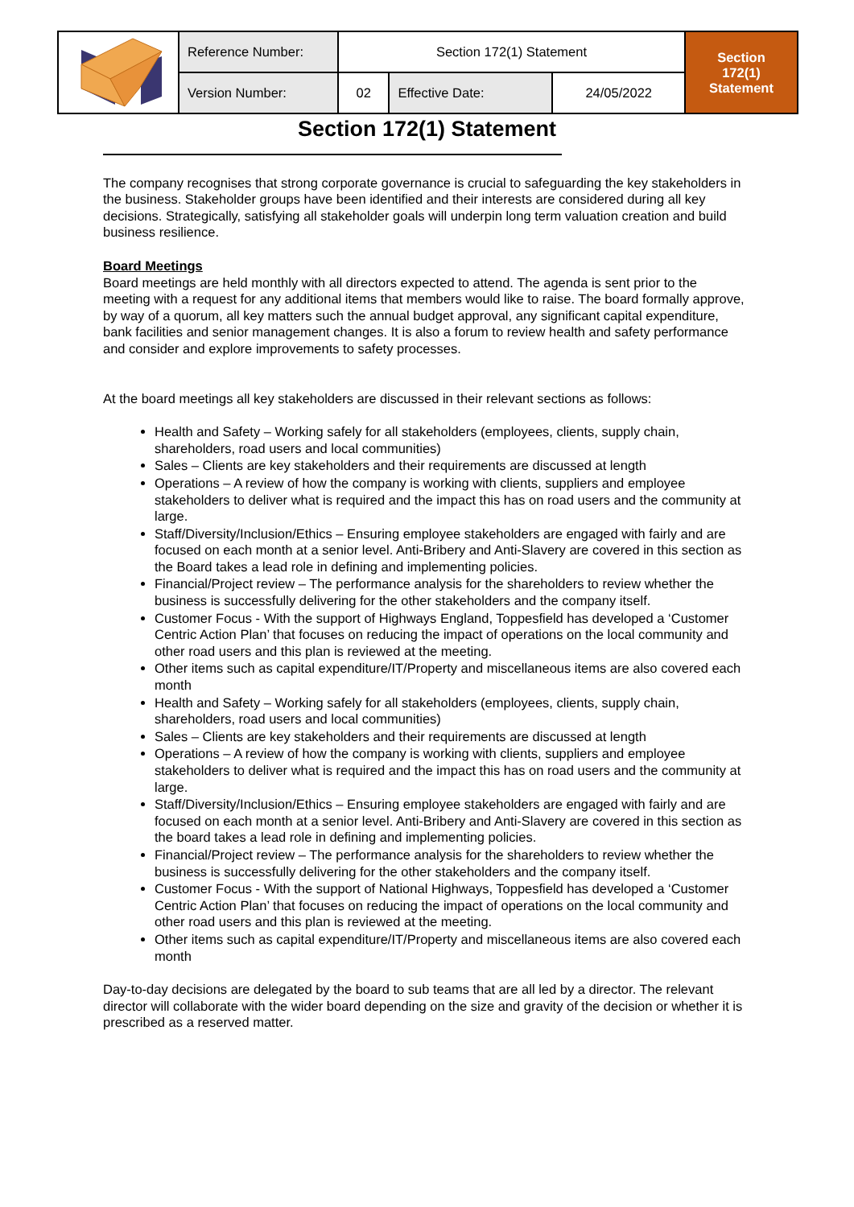| | Reference Number: | Section 172(1) Statement | | | Section 172(1) Statement |
| | Version Number: | 02 | Effective Date: | 24/05/2022 | |
Section 172(1) Statement
The company recognises that strong corporate governance is crucial to safeguarding the key stakeholders in the business. Stakeholder groups have been identified and their interests are considered during all key decisions. Strategically, satisfying all stakeholder goals will underpin long term valuation creation and build business resilience.
Board Meetings
Board meetings are held monthly with all directors expected to attend. The agenda is sent prior to the meeting with a request for any additional items that members would like to raise. The board formally approve, by way of a quorum, all key matters such the annual budget approval, any significant capital expenditure, bank facilities and senior management changes. It is also a forum to review health and safety performance and consider and explore improvements to safety processes.
At the board meetings all key stakeholders are discussed in their relevant sections as follows:
Health and Safety – Working safely for all stakeholders (employees, clients, supply chain, shareholders, road users and local communities)
Sales – Clients are key stakeholders and their requirements are discussed at length
Operations – A review of how the company is working with clients, suppliers and employee stakeholders to deliver what is required and the impact this has on road users and the community at large.
Staff/Diversity/Inclusion/Ethics – Ensuring employee stakeholders are engaged with fairly and are focused on each month at a senior level. Anti-Bribery and Anti-Slavery are covered in this section as the Board takes a lead role in defining and implementing policies.
Financial/Project review – The performance analysis for the shareholders to review whether the business is successfully delivering for the other stakeholders and the company itself.
Customer Focus - With the support of Highways England, Toppesfield has developed a ‘Customer Centric Action Plan’ that focuses on reducing the impact of operations on the local community and other road users and this plan is reviewed at the meeting.
Other items such as capital expenditure/IT/Property and miscellaneous items are also covered each month
Health and Safety – Working safely for all stakeholders (employees, clients, supply chain, shareholders, road users and local communities)
Sales – Clients are key stakeholders and their requirements are discussed at length
Operations – A review of how the company is working with clients, suppliers and employee stakeholders to deliver what is required and the impact this has on road users and the community at large.
Staff/Diversity/Inclusion/Ethics – Ensuring employee stakeholders are engaged with fairly and are focused on each month at a senior level. Anti-Bribery and Anti-Slavery are covered in this section as the board takes a lead role in defining and implementing policies.
Financial/Project review – The performance analysis for the shareholders to review whether the business is successfully delivering for the other stakeholders and the company itself.
Customer Focus - With the support of National Highways, Toppesfield has developed a ‘Customer Centric Action Plan’ that focuses on reducing the impact of operations on the local community and other road users and this plan is reviewed at the meeting.
Other items such as capital expenditure/IT/Property and miscellaneous items are also covered each month
Day-to-day decisions are delegated by the board to sub teams that are all led by a director. The relevant director will collaborate with the wider board depending on the size and gravity of the decision or whether it is prescribed as a reserved matter.